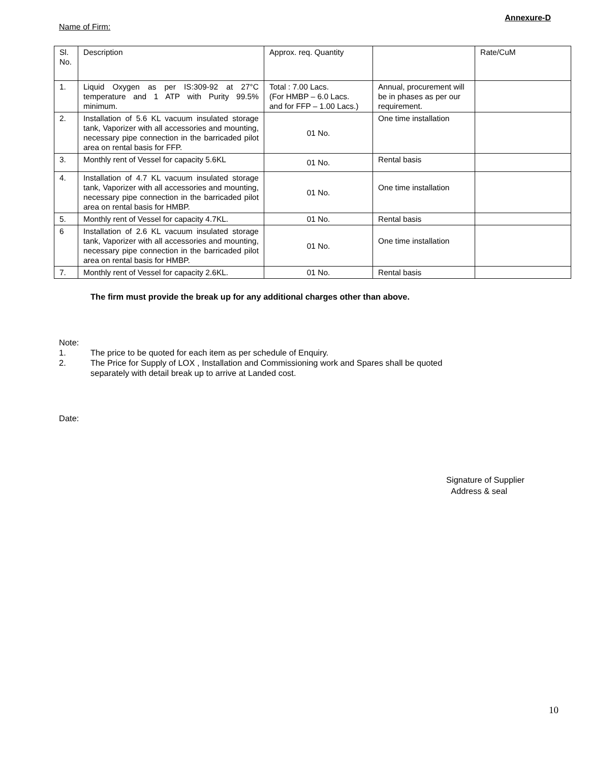Annexure-D
Name of Firm:
| Sl. No. | Description | Approx. req. Quantity | | Rate/CuM |
| 1. | Liquid Oxygen as per IS:309-92 at 27°C temperature and 1 ATP with Purity 99.5% minimum. | Total : 7.00 Lacs. (For HMBP – 6.0 Lacs. and for FFP – 1.00 Lacs.) | Annual, procurement will be in phases as per our requirement. | |
| 2. | Installation of 5.6 KL vacuum insulated storage tank, Vaporizer with all accessories and mounting, necessary pipe connection in the barricaded pilot area on rental basis for FFP. | 01 No. | One time installation | |
| 3. | Monthly rent of Vessel for capacity 5.6KL | 01 No. | Rental basis | |
| 4. | Installation of 4.7 KL vacuum insulated storage tank, Vaporizer with all accessories and mounting, necessary pipe connection in the barricaded pilot area on rental basis for HMBP. | 01 No. | One time installation | |
| 5. | Monthly rent of Vessel for capacity 4.7KL. | 01 No. | Rental basis | |
| 6 | Installation of 2.6 KL vacuum insulated storage tank, Vaporizer with all accessories and mounting, necessary pipe connection in the barricaded pilot area on rental basis for HMBP. | 01 No. | One time installation | |
| 7. | Monthly rent of Vessel for capacity 2.6KL. | 01 No. | Rental basis | |
The firm must provide the break up for any additional charges other than above.
Note:
1. The price to be quoted for each item as per schedule of Enquiry.
2. The Price for Supply of LOX , Installation and Commissioning work and Spares shall be quoted
separately with detail break up to arrive at Landed cost.
Date:
Signature of Supplier
Address & seal
10